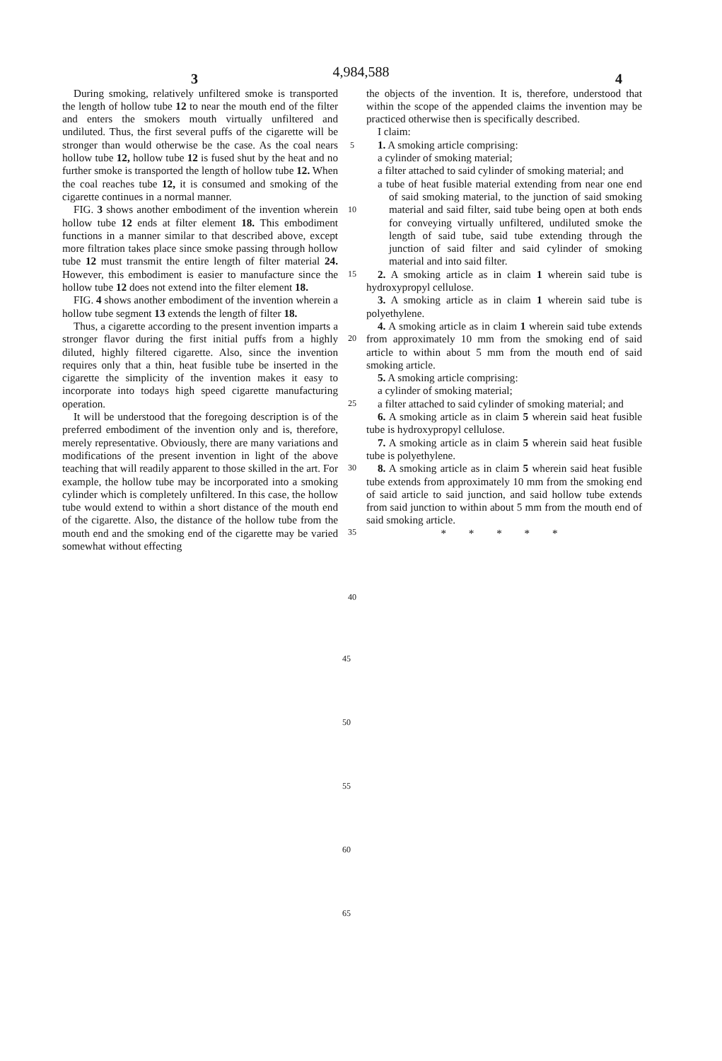4,984,588
3 4
During smoking, relatively unfiltered smoke is transported the length of hollow tube 12 to near the mouth end of the filter and enters the smokers mouth virtually unfiltered and undiluted. Thus, the first several puffs of the cigarette will be stronger than would otherwise be the case. As the coal nears hollow tube 12, hollow tube 12 is fused shut by the heat and no further smoke is transported the length of hollow tube 12. When the coal reaches tube 12, it is consumed and smoking of the cigarette continues in a normal manner.
FIG. 3 shows another embodiment of the invention wherein hollow tube 12 ends at filter element 18. This embodiment functions in a manner similar to that described above, except more filtration takes place since smoke passing through hollow tube 12 must transmit the entire length of filter material 24. However, this embodiment is easier to manufacture since the hollow tube 12 does not extend into the filter element 18.
FIG. 4 shows another embodiment of the invention wherein a hollow tube segment 13 extends the length of filter 18.
Thus, a cigarette according to the present invention imparts a stronger flavor during the first initial puffs from a highly diluted, highly filtered cigarette. Also, since the invention requires only that a thin, heat fusible tube be inserted in the cigarette the simplicity of the invention makes it easy to incorporate into todays high speed cigarette manufacturing operation.
It will be understood that the foregoing description is of the preferred embodiment of the invention only and is, therefore, merely representative. Obviously, there are many variations and modifications of the present invention in light of the above teaching that will readily apparent to those skilled in the art. For example, the hollow tube may be incorporated into a smoking cylinder which is completely unfiltered. In this case, the hollow tube would extend to within a short distance of the mouth end of the cigarette. Also, the distance of the hollow tube from the mouth end and the smoking end of the cigarette may be varied somewhat without effecting
5
10
15
20
25
30
35
40
the objects of the invention. It is, therefore, understood that within the scope of the appended claims the invention may be practiced otherwise then is specifically described.
I claim:
1. A smoking article comprising:
a cylinder of smoking material;
a filter attached to said cylinder of smoking material; and
a tube of heat fusible material extending from near one end of said smoking material, to the junction of said smoking material and said filter, said tube being open at both ends for conveying virtually unfiltered, undiluted smoke the length of said tube, said tube extending through the junction of said filter and said cylinder of smoking material and into said filter.
2. A smoking article as in claim 1 wherein said tube is hydroxypropyl cellulose.
3. A smoking article as in claim 1 wherein said tube is polyethylene.
4. A smoking article as in claim 1 wherein said tube extends from approximately 10 mm from the smoking end of said article to within about 5 mm from the mouth end of said smoking article.
5. A smoking article comprising:
a cylinder of smoking material;
a filter attached to said cylinder of smoking material; and
6. A smoking article as in claim 5 wherein said heat fusible tube is hydroxypropyl cellulose.
7. A smoking article as in claim 5 wherein said heat fusible tube is polyethylene.
8. A smoking article as in claim 5 wherein said heat fusible tube extends from approximately 10 mm from the smoking end of said article to said junction, and said hollow tube extends from said junction to within about 5 mm from the mouth end of said smoking article.
* * * * *
45
50
55
60
65